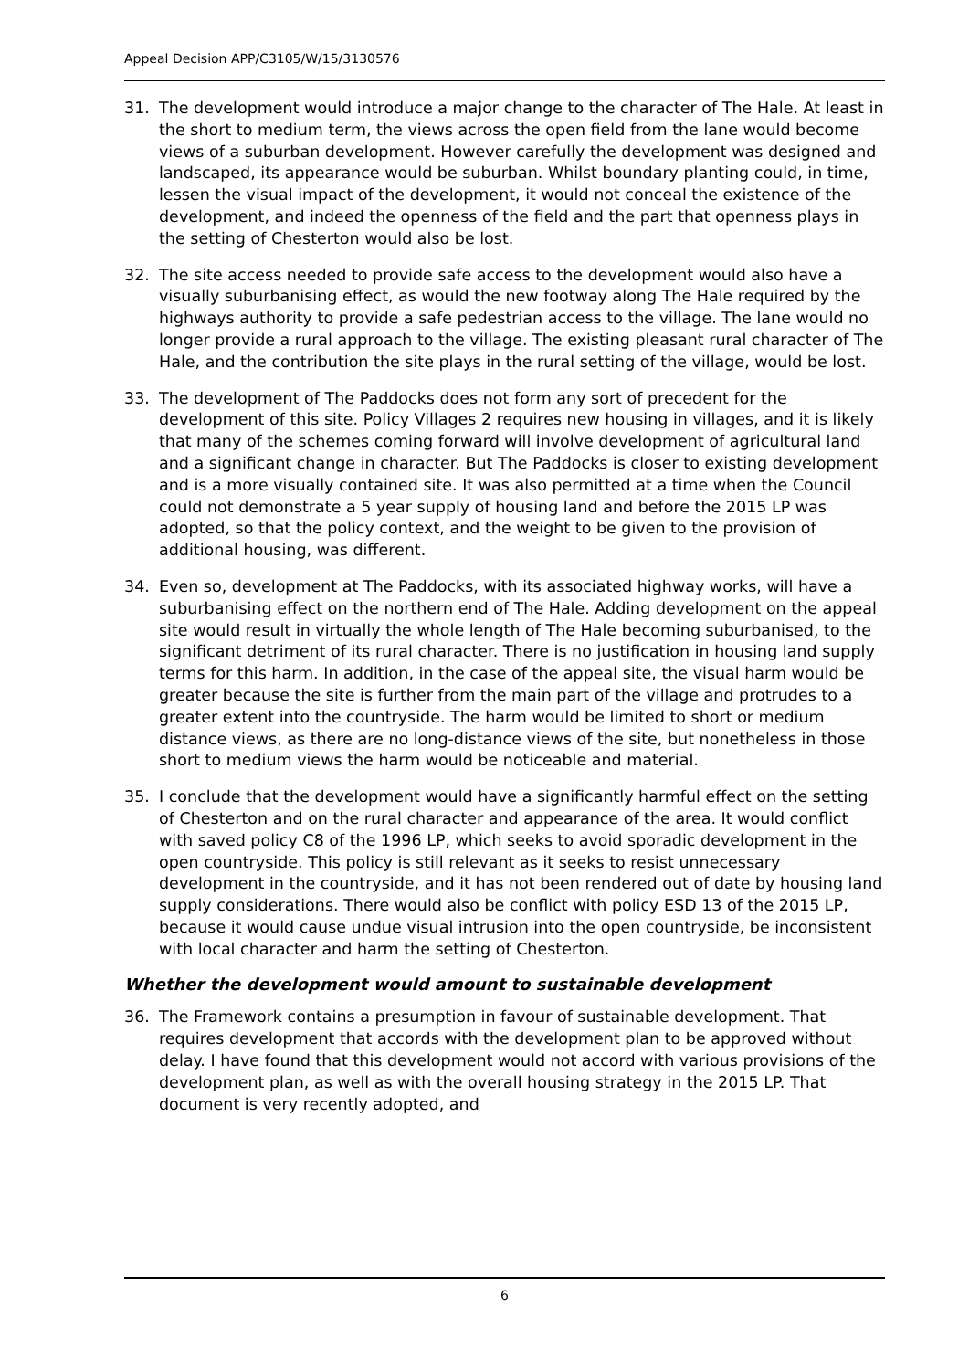Appeal Decision APP/C3105/W/15/3130576
31. The development would introduce a major change to the character of The Hale. At least in the short to medium term, the views across the open field from the lane would become views of a suburban development. However carefully the development was designed and landscaped, its appearance would be suburban. Whilst boundary planting could, in time, lessen the visual impact of the development, it would not conceal the existence of the development, and indeed the openness of the field and the part that openness plays in the setting of Chesterton would also be lost.
32. The site access needed to provide safe access to the development would also have a visually suburbanising effect, as would the new footway along The Hale required by the highways authority to provide a safe pedestrian access to the village. The lane would no longer provide a rural approach to the village. The existing pleasant rural character of The Hale, and the contribution the site plays in the rural setting of the village, would be lost.
33. The development of The Paddocks does not form any sort of precedent for the development of this site. Policy Villages 2 requires new housing in villages, and it is likely that many of the schemes coming forward will involve development of agricultural land and a significant change in character. But The Paddocks is closer to existing development and is a more visually contained site. It was also permitted at a time when the Council could not demonstrate a 5 year supply of housing land and before the 2015 LP was adopted, so that the policy context, and the weight to be given to the provision of additional housing, was different.
34. Even so, development at The Paddocks, with its associated highway works, will have a suburbanising effect on the northern end of The Hale. Adding development on the appeal site would result in virtually the whole length of The Hale becoming suburbanised, to the significant detriment of its rural character. There is no justification in housing land supply terms for this harm. In addition, in the case of the appeal site, the visual harm would be greater because the site is further from the main part of the village and protrudes to a greater extent into the countryside. The harm would be limited to short or medium distance views, as there are no long-distance views of the site, but nonetheless in those short to medium views the harm would be noticeable and material.
35. I conclude that the development would have a significantly harmful effect on the setting of Chesterton and on the rural character and appearance of the area. It would conflict with saved policy C8 of the 1996 LP, which seeks to avoid sporadic development in the open countryside. This policy is still relevant as it seeks to resist unnecessary development in the countryside, and it has not been rendered out of date by housing land supply considerations. There would also be conflict with policy ESD 13 of the 2015 LP, because it would cause undue visual intrusion into the open countryside, be inconsistent with local character and harm the setting of Chesterton.
Whether the development would amount to sustainable development
36. The Framework contains a presumption in favour of sustainable development. That requires development that accords with the development plan to be approved without delay. I have found that this development would not accord with various provisions of the development plan, as well as with the overall housing strategy in the 2015 LP. That document is very recently adopted, and
6